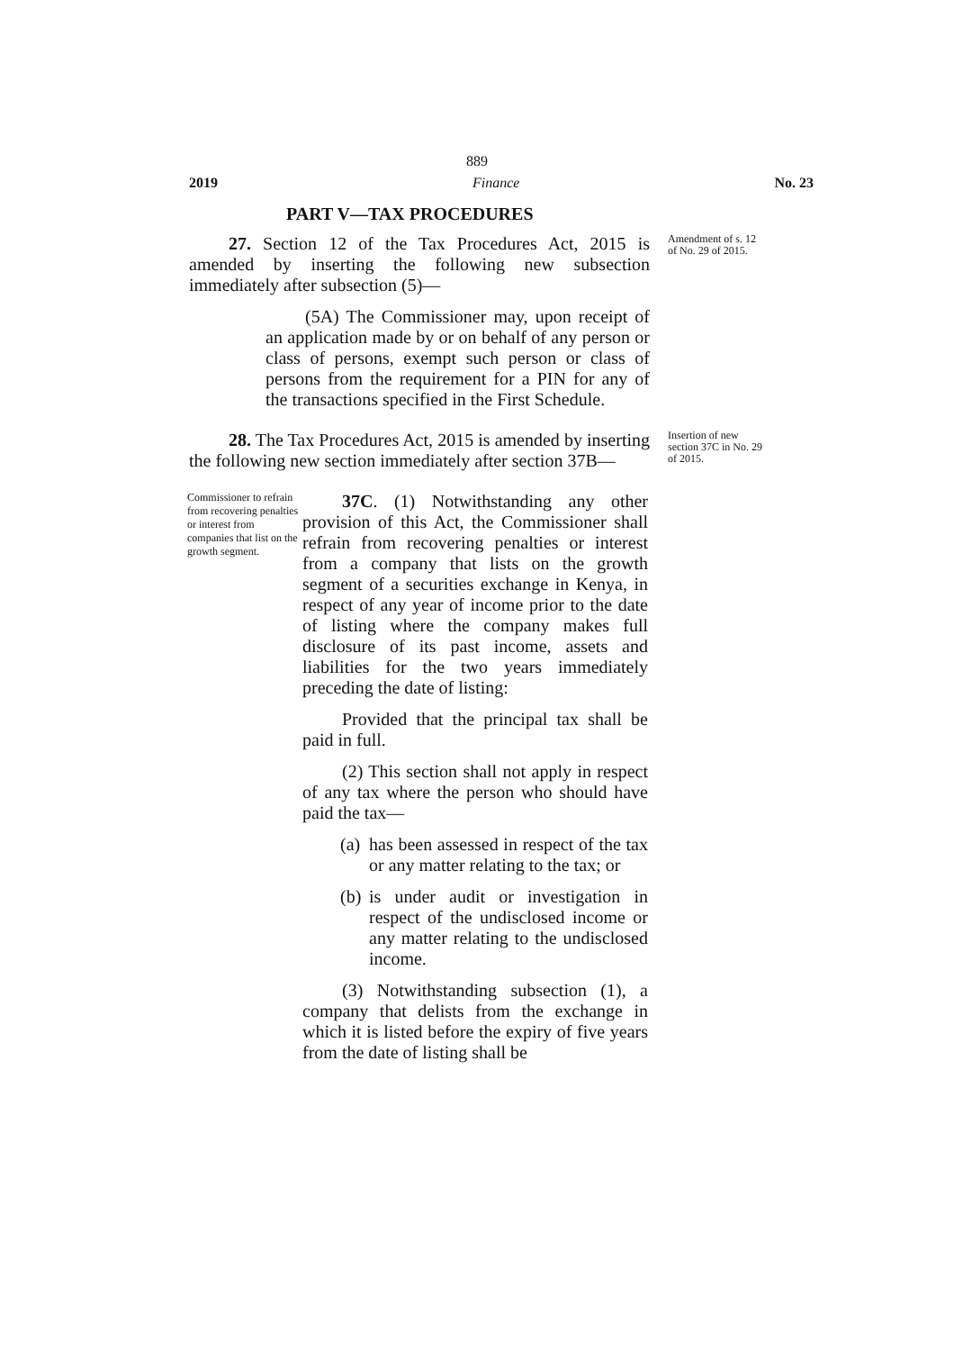889
2019 Finance No. 23
PART V—TAX PROCEDURES
27. Section 12 of the Tax Procedures Act, 2015 is amended by inserting the following new subsection immediately after subsection (5)—
(5A) The Commissioner may, upon receipt of an application made by or on behalf of any person or class of persons, exempt such person or class of persons from the requirement for a PIN for any of the transactions specified in the First Schedule.
Amendment of s. 12 of No. 29 of 2015.
28. The Tax Procedures Act, 2015 is amended by inserting the following new section immediately after section 37B—
Insertion of new section 37C in No. 29 of 2015.
Commissioner to refrain from recovering penalties or interest from companies that list on the growth segment.
37C. (1) Notwithstanding any other provision of this Act, the Commissioner shall refrain from recovering penalties or interest from a company that lists on the growth segment of a securities exchange in Kenya, in respect of any year of income prior to the date of listing where the company makes full disclosure of its past income, assets and liabilities for the two years immediately preceding the date of listing:
Provided that the principal tax shall be paid in full.
(2) This section shall not apply in respect of any tax where the person who should have paid the tax—
(a) has been assessed in respect of the tax or any matter relating to the tax; or
(b) is under audit or investigation in respect of the undisclosed income or any matter relating to the undisclosed income.
(3) Notwithstanding subsection (1), a company that delists from the exchange in which it is listed before the expiry of five years from the date of listing shall be